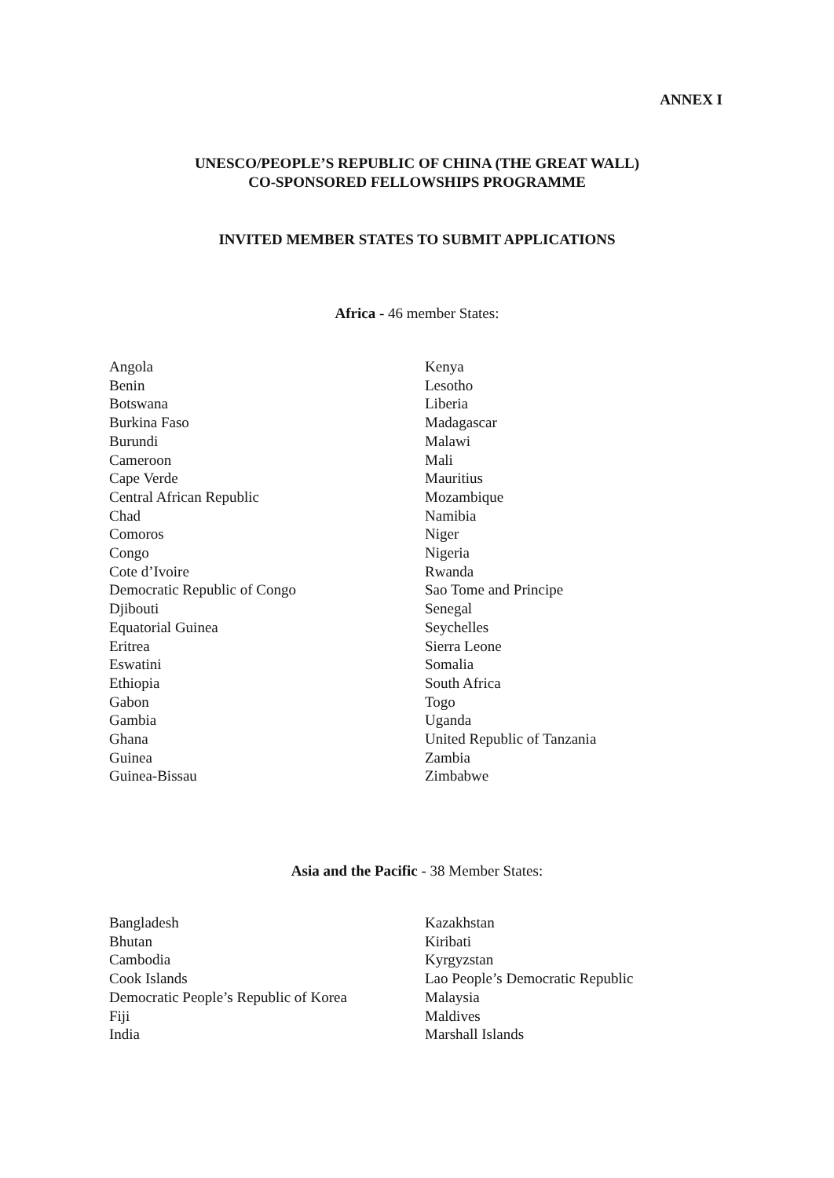ANNEX I
UNESCO/PEOPLE’S REPUBLIC OF CHINA (THE GREAT WALL)
CO-SPONSORED FELLOWSHIPS PROGRAMME
INVITED MEMBER STATES TO SUBMIT APPLICATIONS
Africa - 46 member States:
Angola
Benin
Botswana
Burkina Faso
Burundi
Cameroon
Cape Verde
Central African Republic
Chad
Comoros
Congo
Cote d’Ivoire
Democratic Republic of Congo
Djibouti
Equatorial Guinea
Eritrea
Eswatini
Ethiopia
Gabon
Gambia
Ghana
Guinea
Guinea-Bissau
Kenya
Lesotho
Liberia
Madagascar
Malawi
Mali
Mauritius
Mozambique
Namibia
Niger
Nigeria
Rwanda
Sao Tome and Principe
Senegal
Seychelles
Sierra Leone
Somalia
South Africa
Togo
Uganda
United Republic of Tanzania
Zambia
Zimbabwe
Asia and the Pacific - 38 Member States:
Bangladesh
Bhutan
Cambodia
Cook Islands
Democratic People’s Republic of Korea
Fiji
India
Kazakhstan
Kiribati
Kyrgyzstan
Lao People’s Democratic Republic
Malaysia
Maldives
Marshall Islands